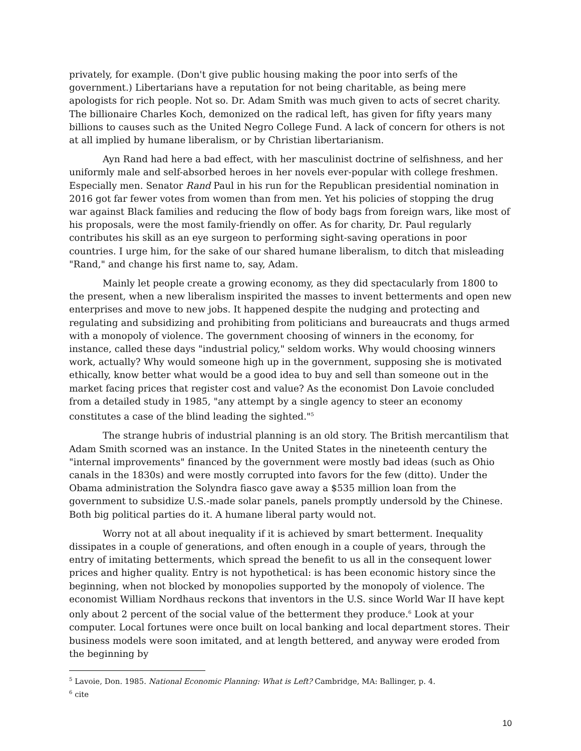privately, for example. (Don't give public housing making the poor into serfs of the government.) Libertarians have a reputation for not being charitable, as being mere apologists for rich people. Not so. Dr. Adam Smith was much given to acts of secret charity. The billionaire Charles Koch, demonized on the radical left, has given for fifty years many billions to causes such as the United Negro College Fund. A lack of concern for others is not at all implied by humane liberalism, or by Christian libertarianism.
Ayn Rand had here a bad effect, with her masculinist doctrine of selfishness, and her uniformly male and self-absorbed heroes in her novels ever-popular with college freshmen. Especially men. Senator Rand Paul in his run for the Republican presidential nomination in 2016 got far fewer votes from women than from men. Yet his policies of stopping the drug war against Black families and reducing the flow of body bags from foreign wars, like most of his proposals, were the most family-friendly on offer. As for charity, Dr. Paul regularly contributes his skill as an eye surgeon to performing sight-saving operations in poor countries. I urge him, for the sake of our shared humane liberalism, to ditch that misleading "Rand," and change his first name to, say, Adam.
Mainly let people create a growing economy, as they did spectacularly from 1800 to the present, when a new liberalism inspirited the masses to invent betterments and open new enterprises and move to new jobs. It happened despite the nudging and protecting and regulating and subsidizing and prohibiting from politicians and bureaucrats and thugs armed with a monopoly of violence. The government choosing of winners in the economy, for instance, called these days "industrial policy," seldom works. Why would choosing winners work, actually? Why would someone high up in the government, supposing she is motivated ethically, know better what would be a good idea to buy and sell than someone out in the market facing prices that register cost and value? As the economist Don Lavoie concluded from a detailed study in 1985, "any attempt by a single agency to steer an economy constitutes a case of the blind leading the sighted."<sup>5</sup>
The strange hubris of industrial planning is an old story. The British mercantilism that Adam Smith scorned was an instance. In the United States in the nineteenth century the "internal improvements" financed by the government were mostly bad ideas (such as Ohio canals in the 1830s) and were mostly corrupted into favors for the few (ditto). Under the Obama administration the Solyndra fiasco gave away a $535 million loan from the government to subsidize U.S.-made solar panels, panels promptly undersold by the Chinese. Both big political parties do it. A humane liberal party would not.
Worry not at all about inequality if it is achieved by smart betterment. Inequality dissipates in a couple of generations, and often enough in a couple of years, through the entry of imitating betterments, which spread the benefit to us all in the consequent lower prices and higher quality. Entry is not hypothetical: is has been economic history since the beginning, when not blocked by monopolies supported by the monopoly of violence. The economist William Nordhaus reckons that inventors in the U.S. since World War II have kept only about 2 percent of the social value of the betterment they produce.<sup>6</sup> Look at your computer. Local fortunes were once built on local banking and local department stores. Their business models were soon imitated, and at length bettered, and anyway were eroded from the beginning by
<sup>5</sup> Lavoie, Don. 1985. National Economic Planning: What is Left? Cambridge, MA: Ballinger, p. 4.
<sup>6</sup> cite
10